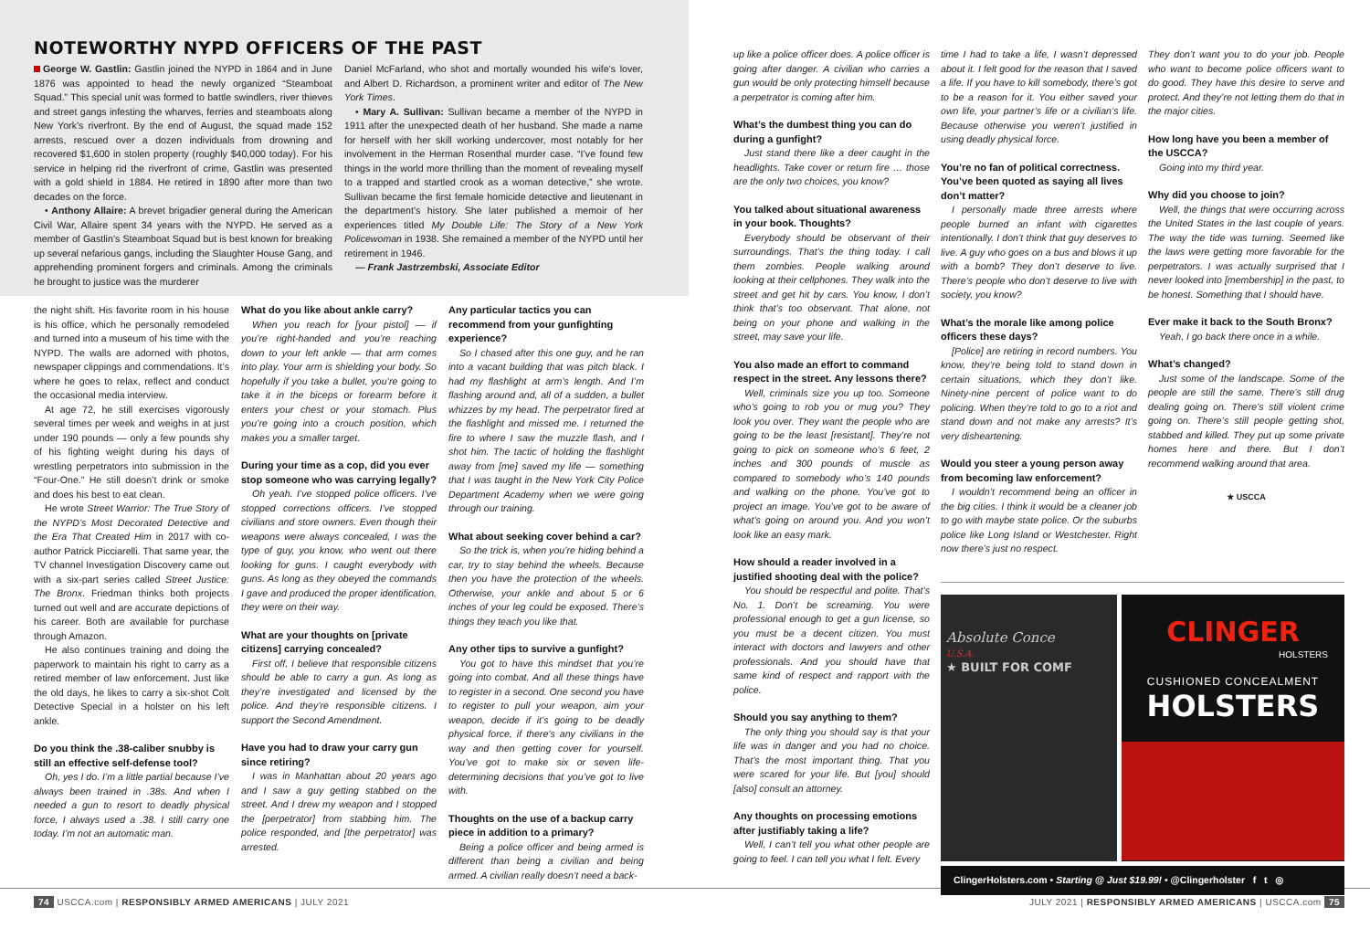NOTEWORTHY NYPD OFFICERS OF THE PAST
George W. Gastlin: Gastlin joined the NYPD in 1864 and in June 1876 was appointed to head the newly organized “Steamboat Squad.” This special unit was formed to battle swindlers, river thieves and street gangs infesting the wharves, ferries and steamboats along New York’s riverfront. By the end of August, the squad made 152 arrests, rescued over a dozen individuals from drowning and recovered $1,600 in stolen property (roughly $40,000 today). For his service in helping rid the riverfront of crime, Gastlin was presented with a gold shield in 1884. He retired in 1890 after more than two decades on the force.
• Anthony Allaire: A brevet brigadier general during the American Civil War, Allaire spent 34 years with the NYPD. He served as a member of Gastlin’s Steamboat Squad but is best known for breaking up several nefarious gangs, including the Slaughter House Gang, and apprehending prominent forgers and criminals. Among the criminals he brought to justice was the murderer
Daniel McFarland, who shot and mortally wounded his wife’s lover, and Albert D. Richardson, a prominent writer and editor of The New York Times.
• Mary A. Sullivan: Sullivan became a member of the NYPD in 1911 after the unexpected death of her husband. She made a name for herself with her skill working undercover, most notably for her involvement in the Herman Rosenthal murder case. “I’ve found few things in the world more thrilling than the moment of revealing myself to a trapped and startled crook as a woman detective,” she wrote. Sullivan became the first female homicide detective and lieutenant in the department’s history. She later published a memoir of her experiences titled My Double Life: The Story of a New York Policewoman in 1938. She remained a member of the NYPD until her retirement in 1946.
— Frank Jastrzembski, Associate Editor
the night shift. His favorite room in his house is his office, which he personally remodeled and turned into a museum of his time with the NYPD. The walls are adorned with photos, newspaper clippings and commendations. It’s where he goes to relax, reflect and conduct the occasional media interview.
At age 72, he still exercises vigorously several times per week and weighs in at just under 190 pounds — only a few pounds shy of his fighting weight during his days of wrestling perpetrators into submission in the “Four-One.” He still doesn’t drink or smoke and does his best to eat clean.
He wrote Street Warrior: The True Story of the NYPD’s Most Decorated Detective and the Era That Created Him in 2017 with co-author Patrick Picciarelli. That same year, the TV channel Investigation Discovery came out with a six-part series called Street Justice: The Bronx. Friedman thinks both projects turned out well and are accurate depictions of his career. Both are available for purchase through Amazon.
He also continues training and doing the paperwork to maintain his right to carry as a retired member of law enforcement. Just like the old days, he likes to carry a six-shot Colt Detective Special in a holster on his left ankle.
Do you think the .38-caliber snubby is still an effective self-defense tool?
Oh, yes I do. I’m a little partial because I’ve always been trained in .38s. And when I needed a gun to resort to deadly physical force, I always used a .38. I still carry one today. I’m not an automatic man.
What do you like about ankle carry?
When you reach for [your pistol] — if you’re right-handed and you’re reaching down to your left ankle — that arm comes into play. Your arm is shielding your body. So hopefully if you take a bullet, you’re going to take it in the biceps or forearm before it enters your chest or your stomach. Plus you’re going into a crouch position, which makes you a smaller target.
During your time as a cop, did you ever stop someone who was carrying legally?
Oh yeah. I’ve stopped police officers. I’ve stopped corrections officers. I’ve stopped civilians and store owners. Even though their weapons were always concealed, I was the type of guy, you know, who went out there looking for guns. I caught everybody with guns. As long as they obeyed the commands I gave and produced the proper identification, they were on their way.
What are your thoughts on [private citizens] carrying concealed?
First off, I believe that responsible citizens should be able to carry a gun. As long as they’re investigated and licensed by the police. And they’re responsible citizens. I support the Second Amendment.
Have you had to draw your carry gun since retiring?
I was in Manhattan about 20 years ago and I saw a guy getting stabbed on the street. And I drew my weapon and I stopped the [perpetrator] from stabbing him. The police responded, and [the perpetrator] was arrested.
Any particular tactics you can recommend from your gunfighting experience?
So I chased after this one guy, and he ran into a vacant building that was pitch black. I had my flashlight at arm’s length. And I’m flashing around and, all of a sudden, a bullet whizzes by my head. The perpetrator fired at the flashlight and missed me. I returned the fire to where I saw the muzzle flash, and I shot him. The tactic of holding the flashlight away from [me] saved my life — something that I was taught in the New York City Police Department Academy when we were going through our training.
What about seeking cover behind a car?
So the trick is, when you’re hiding behind a car, try to stay behind the wheels. Because then you have the protection of the wheels. Otherwise, your ankle and about 5 or 6 inches of your leg could be exposed. There’s things they teach you like that.
Any other tips to survive a gunfight?
You got to have this mindset that you’re going into combat. And all these things have to register in a second. One second you have to register to pull your weapon, aim your weapon, decide if it’s going to be deadly physical force, if there’s any civilians in the way and then getting cover for yourself. You’ve got to make six or seven life-determining decisions that you’ve got to live with.
Thoughts on the use of a backup carry piece in addition to a primary?
Being a police officer and being armed is different than being a civilian and being armed. A civilian really doesn’t need a back-
up like a police officer does. A police officer is going after danger. A civilian who carries a gun would be only protecting himself because a perpetrator is coming after him.
What’s the dumbest thing you can do during a gunfight?
Just stand there like a deer caught in the headlights. Take cover or return fire … those are the only two choices, you know?
You talked about situational awareness in your book. Thoughts?
Everybody should be observant of their surroundings. That’s the thing today. I call them zombies. People walking around looking at their cellphones. They walk into the street and get hit by cars. You know, I don’t think that’s too observant. That alone, not being on your phone and walking in the street, may save your life.
You also made an effort to command respect in the street. Any lessons there?
Well, criminals size you up too. Someone who’s going to rob you or mug you? They look you over. They want the people who are going to be the least [resistant]. They’re not going to pick on someone who’s 6 feet, 2 inches and 300 pounds of muscle as compared to somebody who’s 140 pounds and walking on the phone. You’ve got to project an image. You’ve got to be aware of what’s going on around you. And you won’t look like an easy mark.
How should a reader involved in a justified shooting deal with the police?
You should be respectful and polite. That’s No. 1. Don’t be screaming. You were professional enough to get a gun license, so you must be a decent citizen. You must interact with doctors and lawyers and other professionals. And you should have that same kind of respect and rapport with the police.
Should you say anything to them?
The only thing you should say is that your life was in danger and you had no choice. That’s the most important thing. That you were scared for your life. But [you] should [also] consult an attorney.
Any thoughts on processing emotions after justifiably taking a life?
Well, I can’t tell you what other people are going to feel. I can tell you what I felt. Every
time I had to take a life, I wasn’t depressed about it. I felt good for the reason that I saved a life. If you have to kill somebody, there’s got to be a reason for it. You either saved your own life, your partner’s life or a civilian’s life. Because otherwise you weren’t justified in using deadly physical force.
You’re no fan of political correctness. You’ve been quoted as saying all lives don’t matter?
I personally made three arrests where people burned an infant with cigarettes intentionally. I don’t think that guy deserves to live. A guy who goes on a bus and blows it up with a bomb? They don’t deserve to live. There’s people who don’t deserve to live with society, you know?
What’s the morale like among police officers these days?
[Police] are retiring in record numbers. You know, they’re being told to stand down in certain situations, which they don’t like. Ninety-nine percent of police want to do policing. When they’re told to go to a riot and stand down and not make any arrests? It’s very disheartening.
Would you steer a young person away from becoming law enforcement?
I wouldn’t recommend being an officer in the big cities. I think it would be a cleaner job to go with maybe state police. Or the suburbs police like Long Island or Westchester. Right now there’s just no respect.
They don’t want you to do your job. People who want to become police officers want to do good. They have this desire to serve and protect. And they’re not letting them do that in the major cities.
How long have you been a member of the USCCA?
Going into my third year.
Why did you choose to join?
Well, the things that were occurring across the United States in the last couple of years. The way the tide was turning. Seemed like the laws were getting more favorable for the perpetrators. I was actually surprised that I never looked into [membership] in the past, to be honest. Something that I should have.
Ever make it back to the South Bronx?
Yeah, I go back there once in a while.
What’s changed?
Just some of the landscape. Some of the people are still the same. There’s still drug dealing going on. There’s still violent crime going on. There’s still people getting shot, stabbed and killed. They put up some private homes here and there. But I don’t recommend walking around that area.
★ USCCA
Absolute Conce
U.S.A.
★ BUILT FOR COMF
CLINGER
HOLSTERS
CUSHIONED CONCEALMENT
HOLSTERS
ClingerHolsters.com • Starting @ Just $19.99! • @Clingerholster f t ◎
74 USCCA.com | RESPONSIBLY ARMED AMERICANS | JULY 2021
JULY 2021 | RESPONSIBLY ARMED AMERICANS | USCCA.com 75